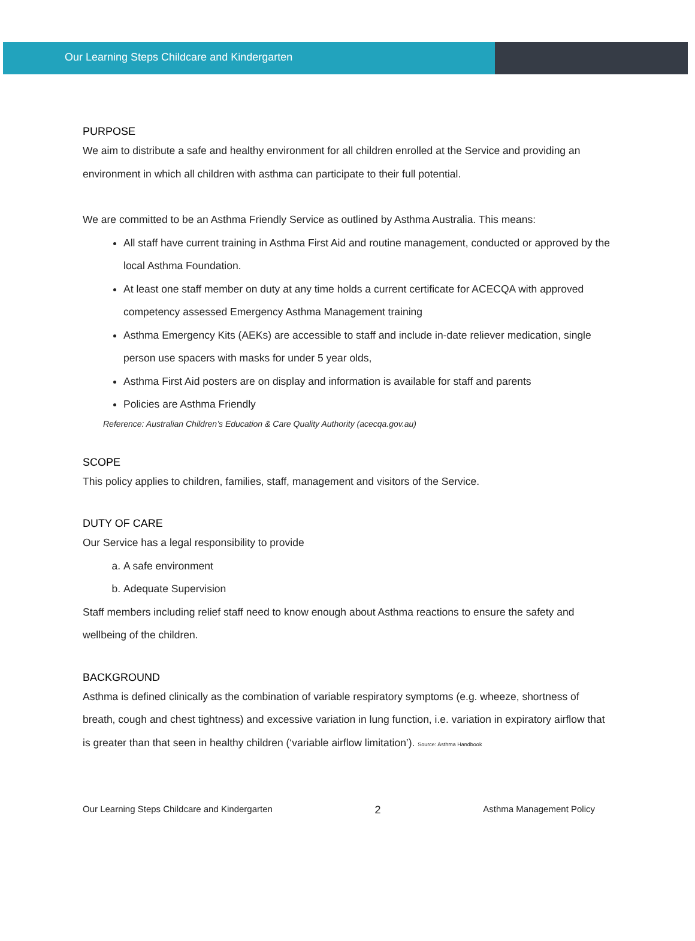Our Learning Steps Childcare and Kindergarten
PURPOSE
We aim to distribute a safe and healthy environment for all children enrolled at the Service and providing an environment in which all children with asthma can participate to their full potential.
We are committed to be an Asthma Friendly Service as outlined by Asthma Australia. This means:
All staff have current training in Asthma First Aid and routine management, conducted or approved by the local Asthma Foundation.
At least one staff member on duty at any time holds a current certificate for ACECQA with approved competency assessed Emergency Asthma Management training
Asthma Emergency Kits (AEKs) are accessible to staff and include in-date reliever medication, single person use spacers with masks for under 5 year olds,
Asthma First Aid posters are on display and information is available for staff and parents
Policies are Asthma Friendly
Reference: Australian Children’s Education & Care Quality Authority (acecqa.gov.au)
SCOPE
This policy applies to children, families, staff, management and visitors of the Service.
DUTY OF CARE
Our Service has a legal responsibility to provide
a. A safe environment
b. Adequate Supervision
Staff members including relief staff need to know enough about Asthma reactions to ensure the safety and wellbeing of the children.
BACKGROUND
Asthma is defined clinically as the combination of variable respiratory symptoms (e.g. wheeze, shortness of breath, cough and chest tightness) and excessive variation in lung function, i.e. variation in expiratory airflow that is greater than that seen in healthy children (‘variable airflow limitation’). Source: Asthma Handbook
Our Learning Steps Childcare and Kindergarten 2 Asthma Management Policy